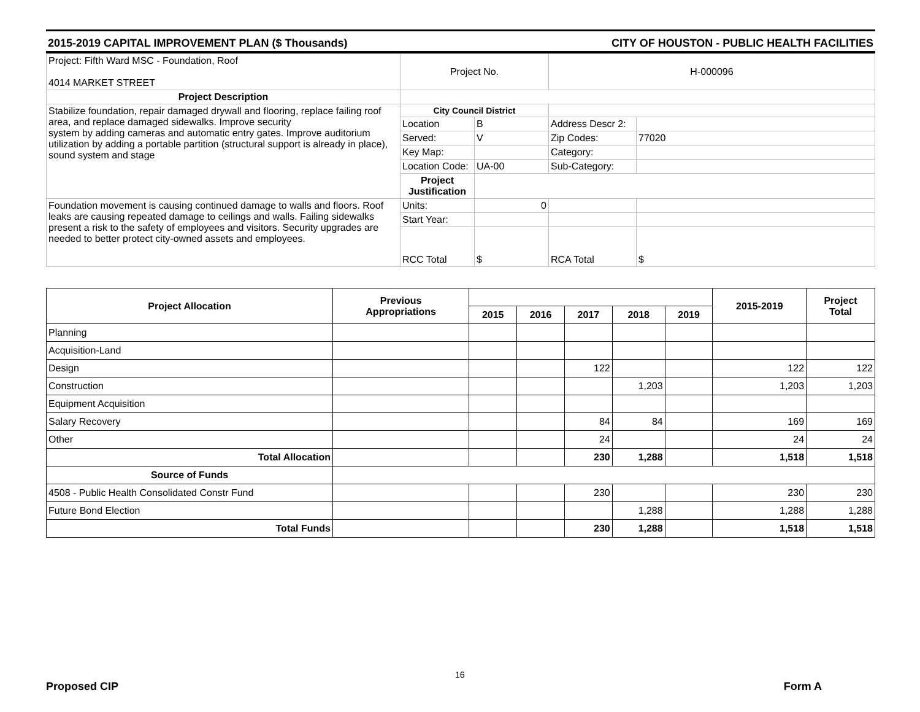2015-2019 CAPITAL IMPROVEMENT PLAN ($ Thousands) CITY OF HOUSTON - PUBLIC HEALTH FACILITIES
| Project: Fifth Ward MSC - Foundation, Roof 4014 MARKET STREET | Project No. | | H-000096 | |
| Project Description | | | | |
| Stabilize foundation, repair damaged drywall and flooring, replace failing roof area, and replace damaged sidewalks. Improve security system by adding cameras and automatic entry gates. Improve auditorium utilization by adding a portable partition (structural support is already in place), sound system and stage | City Council District | | | |
| | Location | B | Address Descr 2: | |
| | Served: | V | Zip Codes: | 77020 |
| | Key Map: | | Category: | |
| | Location Code: | UA-00 | Sub-Category: | |
| | Project Justification | | | |
| Foundation movement is causing continued damage to walls and floors. Roof leaks are causing repeated damage to ceilings and walls. Failing sidewalks present a risk to the safety of employees and visitors. Security upgrades are needed to better protect city-owned assets and employees. | Units: | 0 | | |
| | Start Year: | | | |
| | RCC Total | $ | RCA Total | $ |
| Project Allocation | Previous Appropriations | | | | | | 2015-2019 | Project Total |
| --- | --- | --- | --- | --- | --- | --- | --- | --- |
| | | 2015 | 2016 | 2017 | 2018 | 2019 | | |
| Planning | | | | | | | | |
| Acquisition-Land | | | | | | | | |
| Design | | | | 122 | | | 122 | 122 |
| Construction | | | | | 1,203 | | 1,203 | 1,203 |
| Equipment Acquisition | | | | | | | | |
| Salary Recovery | | | | 84 | 84 | | 169 | 169 |
| Other | | | | 24 | | | 24 | 24 |
| Total Allocation | | | | 230 | 1,288 | | 1,518 | 1,518 |
| Source of Funds | | | | | | | | |
| 4508 - Public Health Consolidated Constr Fund | | | | 230 | | | 230 | 230 |
| Future Bond Election | | | | | 1,288 | | 1,288 | 1,288 |
| Total Funds | | | | 230 | 1,288 | | 1,518 | 1,518 |
16
Proposed CIP Form A